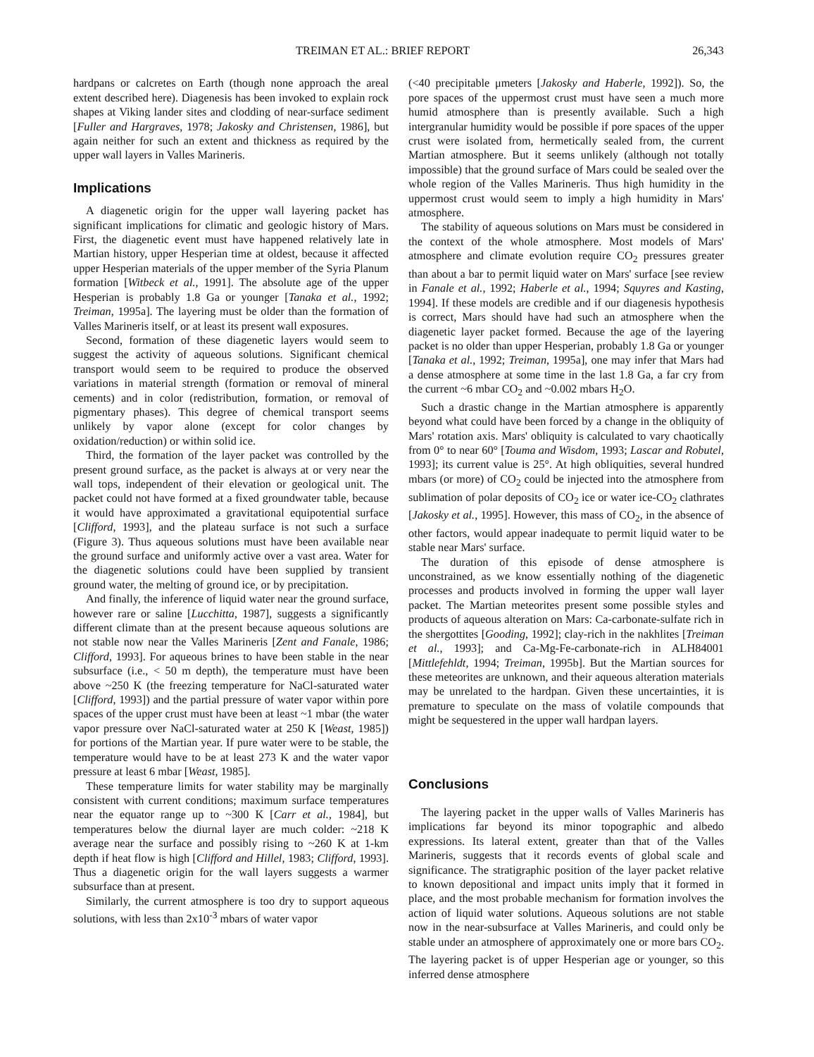TREIMAN ET AL.: BRIEF REPORT 26,343
hardpans or calcretes on Earth (though none approach the areal extent described here). Diagenesis has been invoked to explain rock shapes at Viking lander sites and clodding of near-surface sediment [Fuller and Hargraves, 1978; Jakosky and Christensen, 1986], but again neither for such an extent and thickness as required by the upper wall layers in Valles Marineris.
Implications
A diagenetic origin for the upper wall layering packet has significant implications for climatic and geologic history of Mars. First, the diagenetic event must have happened relatively late in Martian history, upper Hesperian time at oldest, because it affected upper Hesperian materials of the upper member of the Syria Planum formation [Witbeck et al., 1991]. The absolute age of the upper Hesperian is probably 1.8 Ga or younger [Tanaka et al., 1992; Treiman, 1995a]. The layering must be older than the formation of Valles Marineris itself, or at least its present wall exposures.
Second, formation of these diagenetic layers would seem to suggest the activity of aqueous solutions. Significant chemical transport would seem to be required to produce the observed variations in material strength (formation or removal of mineral cements) and in color (redistribution, formation, or removal of pigmentary phases). This degree of chemical transport seems unlikely by vapor alone (except for color changes by oxidation/reduction) or within solid ice.
Third, the formation of the layer packet was controlled by the present ground surface, as the packet is always at or very near the wall tops, independent of their elevation or geological unit. The packet could not have formed at a fixed groundwater table, because it would have approximated a gravitational equipotential surface [Clifford, 1993], and the plateau surface is not such a surface (Figure 3). Thus aqueous solutions must have been available near the ground surface and uniformly active over a vast area. Water for the diagenetic solutions could have been supplied by transient ground water, the melting of ground ice, or by precipitation.
And finally, the inference of liquid water near the ground surface, however rare or saline [Lucchitta, 1987], suggests a significantly different climate than at the present because aqueous solutions are not stable now near the Valles Marineris [Zent and Fanale, 1986; Clifford, 1993]. For aqueous brines to have been stable in the near subsurface (i.e., < 50 m depth), the temperature must have been above ~250 K (the freezing temperature for NaCl-saturated water [Clifford, 1993]) and the partial pressure of water vapor within pore spaces of the upper crust must have been at least ~1 mbar (the water vapor pressure over NaCl-saturated water at 250 K [Weast, 1985]) for portions of the Martian year. If pure water were to be stable, the temperature would have to be at least 273 K and the water vapor pressure at least 6 mbar [Weast, 1985].
These temperature limits for water stability may be marginally consistent with current conditions; maximum surface temperatures near the equator range up to ~300 K [Carr et al., 1984], but temperatures below the diurnal layer are much colder: ~218 K average near the surface and possibly rising to ~260 K at 1-km depth if heat flow is high [Clifford and Hillel, 1983; Clifford, 1993]. Thus a diagenetic origin for the wall layers suggests a warmer subsurface than at present.
Similarly, the current atmosphere is too dry to support aqueous solutions, with less than 2x10<sup>-3</sup> mbars of water vapor
(<40 precipitable μmeters [Jakosky and Haberle, 1992]). So, the pore spaces of the uppermost crust must have seen a much more humid atmosphere than is presently available. Such a high intergranular humidity would be possible if pore spaces of the upper crust were isolated from, hermetically sealed from, the current Martian atmosphere. But it seems unlikely (although not totally impossible) that the ground surface of Mars could be sealed over the whole region of the Valles Marineris. Thus high humidity in the uppermost crust would seem to imply a high humidity in Mars' atmosphere.
The stability of aqueous solutions on Mars must be considered in the context of the whole atmosphere. Most models of Mars' atmosphere and climate evolution require CO<sub>2</sub> pressures greater than about a bar to permit liquid water on Mars' surface [see review in Fanale et al., 1992; Haberle et al., 1994; Squyres and Kasting, 1994]. If these models are credible and if our diagenesis hypothesis is correct, Mars should have had such an atmosphere when the diagenetic layer packet formed. Because the age of the layering packet is no older than upper Hesperian, probably 1.8 Ga or younger [Tanaka et al., 1992; Treiman, 1995a], one may infer that Mars had a dense atmosphere at some time in the last 1.8 Ga, a far cry from the current ~6 mbar CO<sub>2</sub> and ~0.002 mbars H<sub>2</sub>O.
Such a drastic change in the Martian atmosphere is apparently beyond what could have been forced by a change in the obliquity of Mars' rotation axis. Mars' obliquity is calculated to vary chaotically from 0° to near 60° [Touma and Wisdom, 1993; Lascar and Robutel, 1993]; its current value is 25°. At high obliquities, several hundred mbars (or more) of CO<sub>2</sub> could be injected into the atmosphere from sublimation of polar deposits of CO<sub>2</sub> ice or water ice-CO<sub>2</sub> clathrates [Jakosky et al., 1995]. However, this mass of CO<sub>2</sub>, in the absence of other factors, would appear inadequate to permit liquid water to be stable near Mars' surface.
The duration of this episode of dense atmosphere is unconstrained, as we know essentially nothing of the diagenetic processes and products involved in forming the upper wall layer packet. The Martian meteorites present some possible styles and products of aqueous alteration on Mars: Ca-carbonate-sulfate rich in the shergottites [Gooding, 1992]; clay-rich in the nakhlites [Treiman et al., 1993]; and Ca-Mg-Fe-carbonate-rich in ALH84001 [Mittlefehldt, 1994; Treiman, 1995b]. But the Martian sources for these meteorites are unknown, and their aqueous alteration materials may be unrelated to the hardpan. Given these uncertainties, it is premature to speculate on the mass of volatile compounds that might be sequestered in the upper wall hardpan layers.
Conclusions
The layering packet in the upper walls of Valles Marineris has implications far beyond its minor topographic and albedo expressions. Its lateral extent, greater than that of the Valles Marineris, suggests that it records events of global scale and significance. The stratigraphic position of the layer packet relative to known depositional and impact units imply that it formed in place, and the most probable mechanism for formation involves the action of liquid water solutions. Aqueous solutions are not stable now in the near-subsurface at Valles Marineris, and could only be stable under an atmosphere of approximately one or more bars CO<sub>2</sub>. The layering packet is of upper Hesperian age or younger, so this inferred dense atmosphere